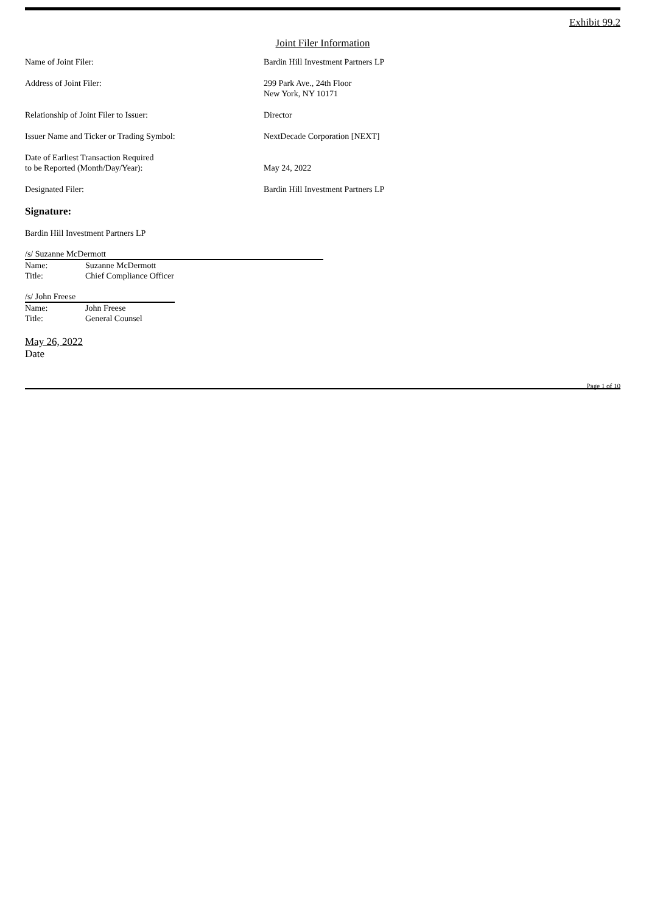Exhibit 99.2
Joint Filer Information
| Name of Joint Filer: | Bardin Hill Investment Partners LP |
| Address of Joint Filer: | 299 Park Ave., 24th Floor New York, NY 10171 |
| Relationship of Joint Filer to Issuer: | Director |
| Issuer Name and Ticker or Trading Symbol: | NextDecade Corporation [NEXT] |
| Date of Earliest Transaction Required to be Reported (Month/Day/Year): | May 24, 2022 |
| Designated Filer: | Bardin Hill Investment Partners LP |
Signature:
Bardin Hill Investment Partners LP
/s/ Suzanne McDermott
| Name: | Suzanne McDermott |
| Title: | Chief Compliance Officer |
/s/ John Freese
| Name: | John Freese |
| Title: | General Counsel |
May 26, 2022
Date
Page 1 of 10